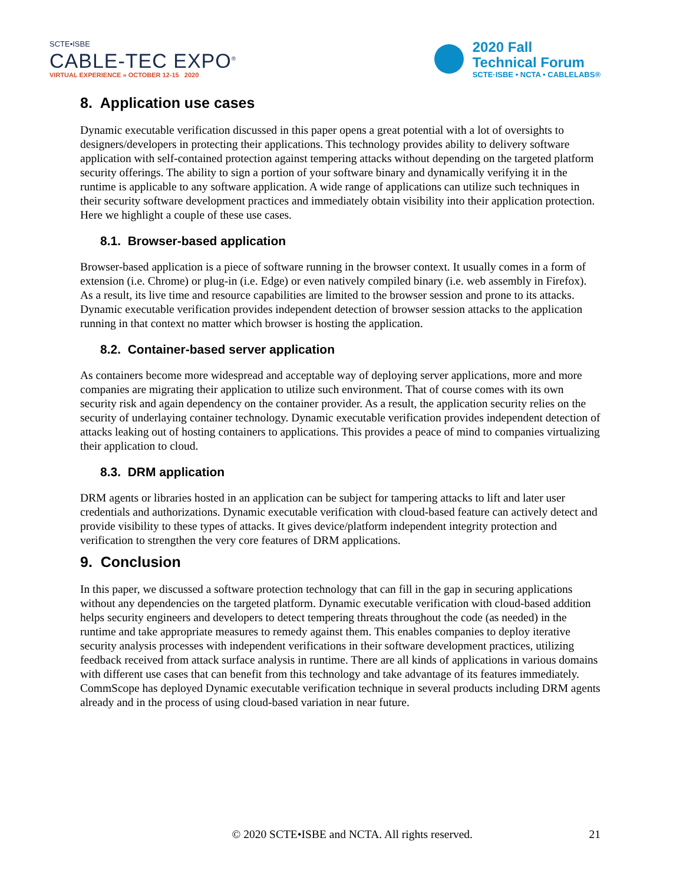SCTE•ISBE
CABLE-TEC EXPO<sup>®</sup>
VIRTUAL EXPERIENCE » OCTOBER 12-15 2020
2020 Fall
Technical Forum
SCTE·ISBE • NCTA • CABLELABS®
8. Application use cases
Dynamic executable verification discussed in this paper opens a great potential with a lot of oversights to designers/developers in protecting their applications. This technology provides ability to delivery software application with self-contained protection against tempering attacks without depending on the targeted platform security offerings. The ability to sign a portion of your software binary and dynamically verifying it in the runtime is applicable to any software application. A wide range of applications can utilize such techniques in their security software development practices and immediately obtain visibility into their application protection. Here we highlight a couple of these use cases.
8.1. Browser-based application
Browser-based application is a piece of software running in the browser context. It usually comes in a form of extension (i.e. Chrome) or plug-in (i.e. Edge) or even natively compiled binary (i.e. web assembly in Firefox). As a result, its live time and resource capabilities are limited to the browser session and prone to its attacks. Dynamic executable verification provides independent detection of browser session attacks to the application running in that context no matter which browser is hosting the application.
8.2. Container-based server application
As containers become more widespread and acceptable way of deploying server applications, more and more companies are migrating their application to utilize such environment. That of course comes with its own security risk and again dependency on the container provider. As a result, the application security relies on the security of underlaying container technology. Dynamic executable verification provides independent detection of attacks leaking out of hosting containers to applications. This provides a peace of mind to companies virtualizing their application to cloud.
8.3. DRM application
DRM agents or libraries hosted in an application can be subject for tampering attacks to lift and later user credentials and authorizations. Dynamic executable verification with cloud-based feature can actively detect and provide visibility to these types of attacks. It gives device/platform independent integrity protection and verification to strengthen the very core features of DRM applications.
9. Conclusion
In this paper, we discussed a software protection technology that can fill in the gap in securing applications without any dependencies on the targeted platform. Dynamic executable verification with cloud-based addition helps security engineers and developers to detect tempering threats throughout the code (as needed) in the runtime and take appropriate measures to remedy against them. This enables companies to deploy iterative security analysis processes with independent verifications in their software development practices, utilizing feedback received from attack surface analysis in runtime. There are all kinds of applications in various domains with different use cases that can benefit from this technology and take advantage of its features immediately. CommScope has deployed Dynamic executable verification technique in several products including DRM agents already and in the process of using cloud-based variation in near future.
© 2020 SCTE•ISBE and NCTA. All rights reserved.
21